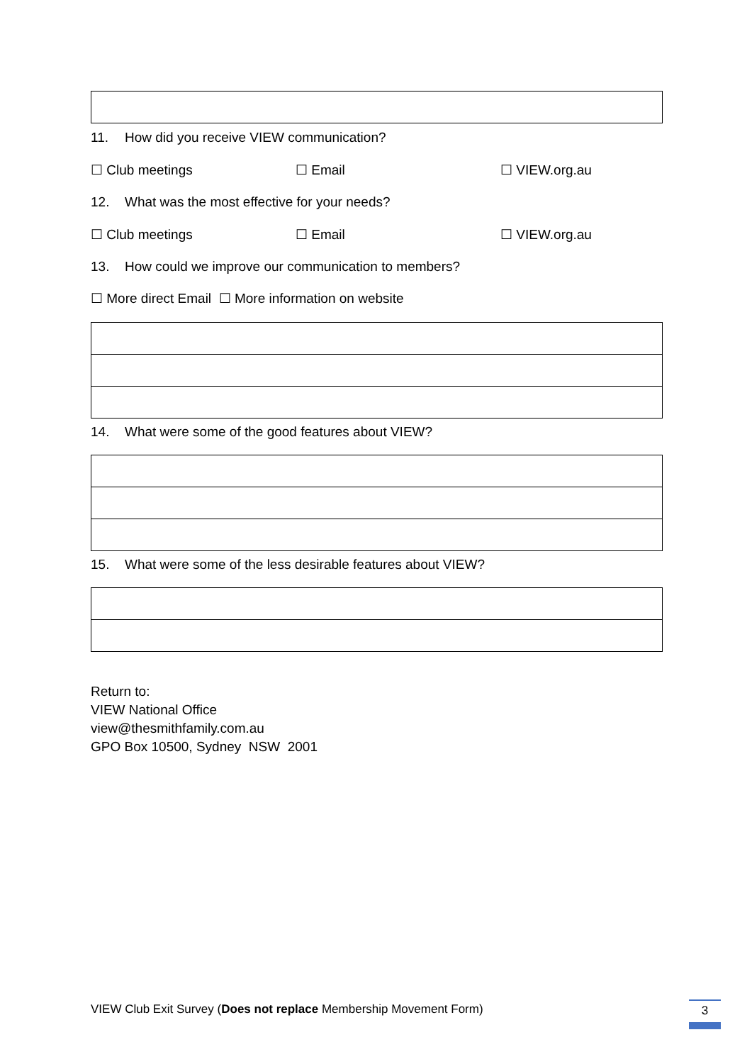11. How did you receive VIEW communication?
☐ Club meetings ☐ Email ☐ VIEW.org.au
12. What was the most effective for your needs?
☐ Club meetings ☐ Email ☐ VIEW.org.au
13. How could we improve our communication to members?
☐ More direct Email ☐ More information on website
14. What were some of the good features about VIEW?
15. What were some of the less desirable features about VIEW?
Return to:
VIEW National Office
view@thesmithfamily.com.au
GPO Box 10500, Sydney NSW 2001
VIEW Club Exit Survey (Does not replace Membership Movement Form) 3